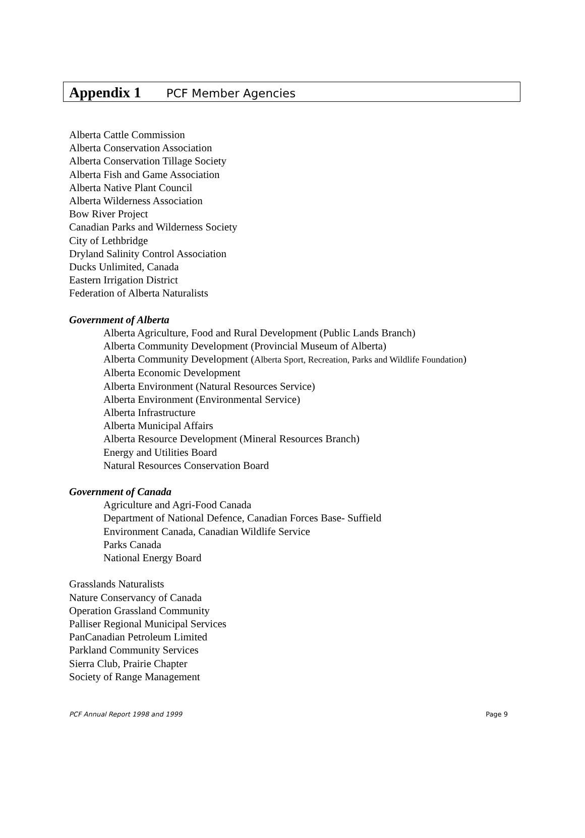Appendix 1 PCF Member Agencies
Alberta Cattle Commission
Alberta Conservation Association
Alberta Conservation Tillage Society
Alberta Fish and Game Association
Alberta Native Plant Council
Alberta Wilderness Association
Bow River Project
Canadian Parks and Wilderness Society
City of Lethbridge
Dryland Salinity Control Association
Ducks Unlimited, Canada
Eastern Irrigation District
Federation of Alberta Naturalists
Government of Alberta
Alberta Agriculture, Food and Rural Development (Public Lands Branch)
Alberta Community Development (Provincial Museum of Alberta)
Alberta Community Development (Alberta Sport, Recreation, Parks and Wildlife Foundation)
Alberta Economic Development
Alberta Environment (Natural Resources Service)
Alberta Environment (Environmental Service)
Alberta Infrastructure
Alberta Municipal Affairs
Alberta Resource Development (Mineral Resources Branch)
Energy and Utilities Board
Natural Resources Conservation Board
Government of Canada
Agriculture and Agri-Food Canada
Department of National Defence, Canadian Forces Base- Suffield
Environment Canada, Canadian Wildlife Service
Parks Canada
National Energy Board
Grasslands Naturalists
Nature Conservancy of Canada
Operation Grassland Community
Palliser Regional Municipal Services
PanCanadian Petroleum Limited
Parkland Community Services
Sierra Club, Prairie Chapter
Society of Range Management
PCF Annual Report 1998 and 1999 Page 9